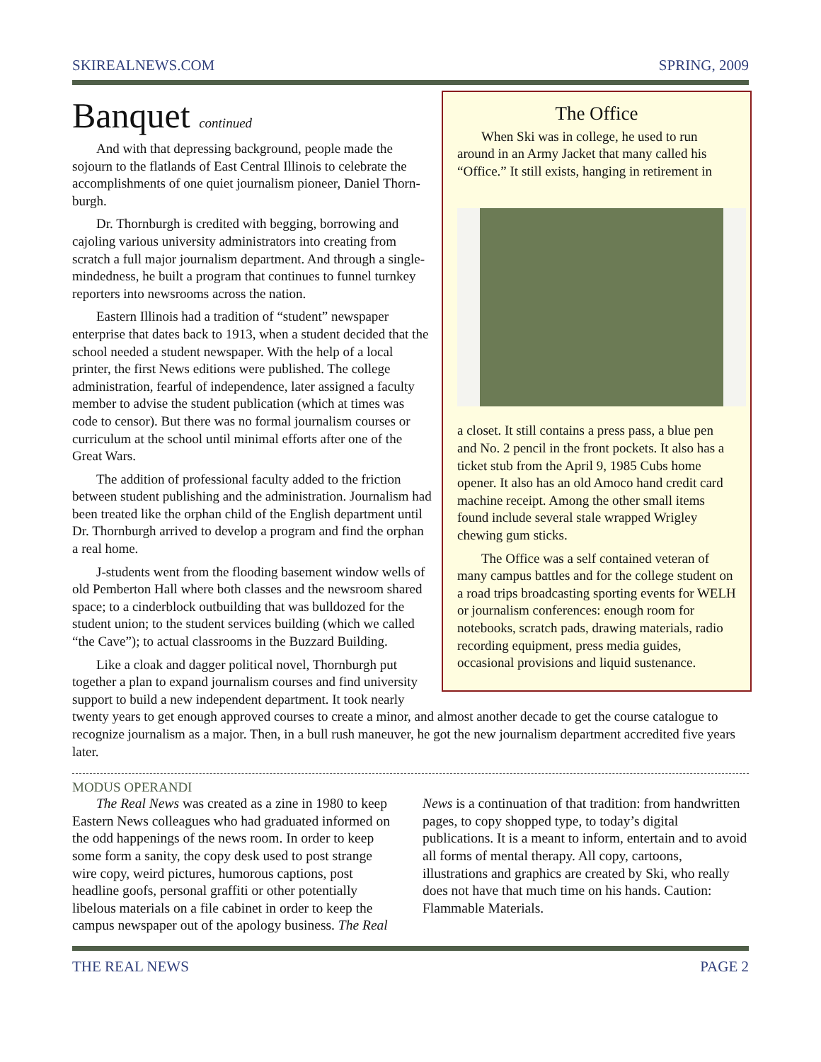SKIREALNEWS.COM SPRING, 2009
The Office
When Ski was in college, he used to run around in an Army Jacket that many called his “Office.” It still exists, hanging in retirement in
a closet. It still contains a press pass, a blue pen and No. 2 pencil in the front pockets. It also has a ticket stub from the April 9, 1985 Cubs home opener. It also has an old Amoco hand credit card machine receipt. Among the other small items found include several stale wrapped Wrigley chewing gum sticks.
The Office was a self contained veteran of many campus battles and for the college student on a road trips broadcasting sporting events for WELH or journalism conferences: enough room for notebooks, scratch pads, drawing materials, radio recording equipment, press media guides, occasional provisions and liquid sustenance.
Banquet continued
And with that depressing background, people made the sojourn to the flatlands of East Central Illinois to celebrate the accomplishments of one quiet journalism pioneer, Daniel Thorn-burgh.
Dr. Thornburgh is credited with begging, borrowing and cajoling various university administrators into creating from scratch a full major journalism department. And through a single-mindedness, he built a program that continues to funnel turnkey reporters into newsrooms across the nation.
Eastern Illinois had a tradition of “student” newspaper enterprise that dates back to 1913, when a student decided that the school needed a student newspaper. With the help of a local printer, the first News editions were published. The college administration, fearful of independence, later assigned a faculty member to advise the student publication (which at times was code to censor). But there was no formal journalism courses or curriculum at the school until minimal efforts after one of the Great Wars.
The addition of professional faculty added to the friction between student publishing and the administration. Journalism had been treated like the orphan child of the English department until Dr. Thornburgh arrived to develop a program and find the orphan a real home.
J-students went from the flooding basement window wells of old Pemberton Hall where both classes and the newsroom shared space; to a cinderblock outbuilding that was bulldozed for the student union; to the student services building (which we called “the Cave”); to actual classrooms in the Buzzard Building.
Like a cloak and dagger political novel, Thornburgh put together a plan to expand journalism courses and find university support to build a new independent department. It took nearly twenty years to get enough approved courses to create a minor, and almost another decade to get the course catalogue to recognize journalism as a major. Then, in a bull rush maneuver, he got the new journalism department accredited five years later.
MODUS OPERANDI
The Real News was created as a zine in 1980 to keep Eastern News colleagues who had graduated informed on the odd happenings of the news room. In order to keep some form a sanity, the copy desk used to post strange wire copy, weird pictures, humorous captions, post headline goofs, personal graffiti or other potentially libelous materials on a file cabinet in order to keep the campus newspaper out of the apology business. The Real News is a continuation of that tradition: from handwritten pages, to copy shopped type, to today’s digital publications. It is a meant to inform, entertain and to avoid all forms of mental therapy. All copy, cartoons, illustrations and graphics are created by Ski, who really does not have that much time on his hands. Caution: Flammable Materials.
THE REAL NEWS PAGE 2